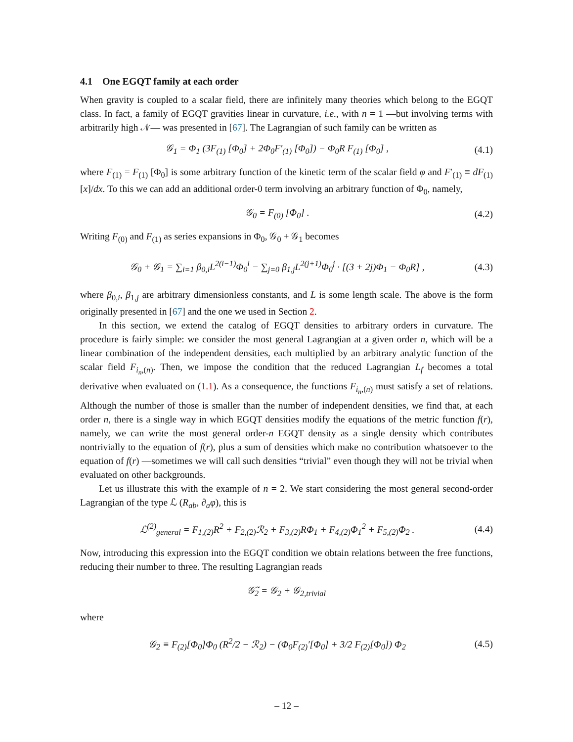4.1 One EGQT family at each order
When gravity is coupled to a scalar field, there are infinitely many theories which belong to the EGQT class. In fact, a family of EGQT gravities linear in curvature, i.e., with n = 1 —but involving terms with arbitrarily high 𝒩— was presented in [67]. The Lagrangian of such family can be written as
𝒢<sub>1</sub> = Φ<sub>1</sub> (3F<sub>(1)</sub> [Φ<sub>0</sub>] + 2Φ<sub>0</sub>F′<sub>(1)</sub> [Φ<sub>0</sub>]) − Φ<sub>0</sub>R F<sub>(1)</sub> [Φ<sub>0</sub>] , (4.1)
where F<sub>(1)</sub> = F<sub>(1)</sub> [Φ<sub>0</sub>] is some arbitrary function of the kinetic term of the scalar field φ and F′<sub>(1)</sub> ≡ dF<sub>(1)</sub>[x]/dx. To this we can add an additional order-0 term involving an arbitrary function of Φ<sub>0</sub>, namely,
𝒢<sub>0</sub> = F<sub>(0)</sub> [Φ<sub>0</sub>] . (4.2)
Writing F<sub>(0)</sub> and F<sub>(1)</sub> as series expansions in Φ<sub>0</sub>, 𝒢<sub>0</sub> + 𝒢<sub>1</sub> becomes
𝒢<sub>0</sub> + 𝒢<sub>1</sub> = ∑<sub>i=1</sub> β<sub>0,i</sub>L<sup>2(i−1)</sup>Φ<sub>0</sub><sup>i</sup> − ∑<sub>j=0</sub> β<sub>1,j</sub>L<sup>2(j+1)</sup>Φ<sub>0</sub><sup>j</sup> · [(3 + 2j)Φ<sub>1</sub> − Φ<sub>0</sub>R] , (4.3)
where β<sub>0,i</sub>, β<sub>1,j</sub> are arbitrary dimensionless constants, and L is some length scale. The above is the form originally presented in [67] and the one we used in Section 2.
In this section, we extend the catalog of EGQT densities to arbitrary orders in curvature. The procedure is fairly simple: we consider the most general Lagrangian at a given order n, which will be a linear combination of the independent densities, each multiplied by an arbitrary analytic function of the scalar field F<sub>i<sub>n</sub>,(n)</sub>. Then, we impose the condition that the reduced Lagrangian L<sub>f</sub> becomes a total derivative when evaluated on (1.1). As a consequence, the functions F<sub>i<sub>n</sub>,(n)</sub> must satisfy a set of relations. Although the number of those is smaller than the number of independent densities, we find that, at each order n, there is a single way in which EGQT densities modify the equations of the metric function f(r), namely, we can write the most general order-n EGQT density as a single density which contributes nontrivially to the equation of f(r), plus a sum of densities which make no contribution whatsoever to the equation of f(r) —sometimes we will call such densities “trivial” even though they will not be trivial when evaluated on other backgrounds.
Let us illustrate this with the example of n = 2. We start considering the most general second-order Lagrangian of the type ℒ (R<sub>ab</sub>, ∂<sub>a</sub>φ), this is
ℒ<sup>(2)</sup><sub>general</sub> = F<sub>1,(2)</sub>R<sup>2</sup> + F<sub>2,(2)</sub>ℛ<sub>2</sub> + F<sub>3,(2)</sub>RΦ<sub>1</sub> + F<sub>4,(2)</sub>Φ<sub>1</sub><sup>2</sup> + F<sub>5,(2)</sub>Φ<sub>2</sub> . (4.4)
Now, introducing this expression into the EGQT condition we obtain relations between the free functions, reducing their number to three. The resulting Lagrangian reads
𝒢̃<sub>2</sub> = 𝒢<sub>2</sub> + 𝒢<sub>2,trivial</sub>
where
𝒢<sub>2</sub> ≡ F<sub>(2)</sub>[Φ<sub>0</sub>]Φ<sub>0</sub> (R<sup>2</sup>/2 − ℛ<sub>2</sub>) − (Φ<sub>0</sub>F<sub>(2)</sub>′[Φ<sub>0</sub>] + 3/2 F<sub>(2)</sub>[Φ<sub>0</sub>]) Φ<sub>2</sub> (4.5)
– 12 –